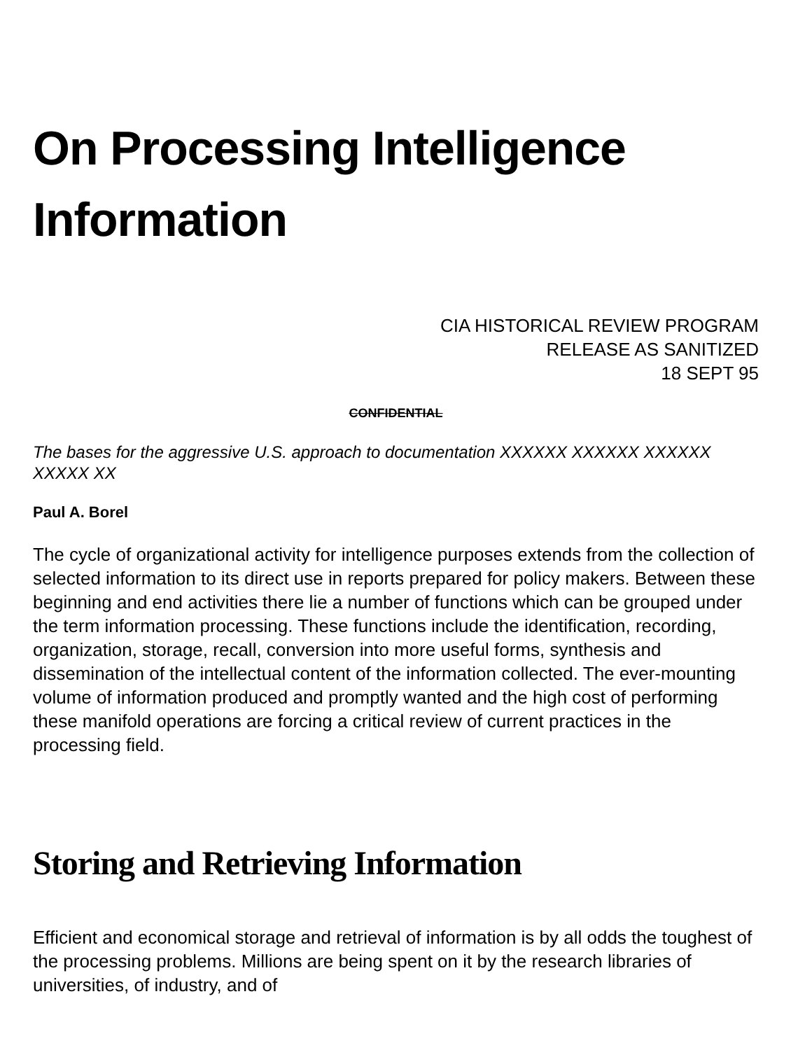On Processing Intelligence Information
CIA HISTORICAL REVIEW PROGRAM
RELEASE AS SANITIZED
18 SEPT 95
CONFIDENTIAL
The bases for the aggressive U.S. approach to documentation XXXXXX XXXXXX XXXXXX XXXXX XX
Paul A. Borel
The cycle of organizational activity for intelligence purposes extends from the collection of selected information to its direct use in reports prepared for policy makers. Between these beginning and end activities there lie a number of functions which can be grouped under the term information processing. These functions include the identification, recording, organization, storage, recall, conversion into more useful forms, synthesis and dissemination of the intellectual content of the information collected. The ever-mounting volume of information produced and promptly wanted and the high cost of performing these manifold operations are forcing a critical review of current practices in the processing field.
Storing and Retrieving Information
Efficient and economical storage and retrieval of information is by all odds the toughest of the processing problems. Millions are being spent on it by the research libraries of universities, of industry, and of